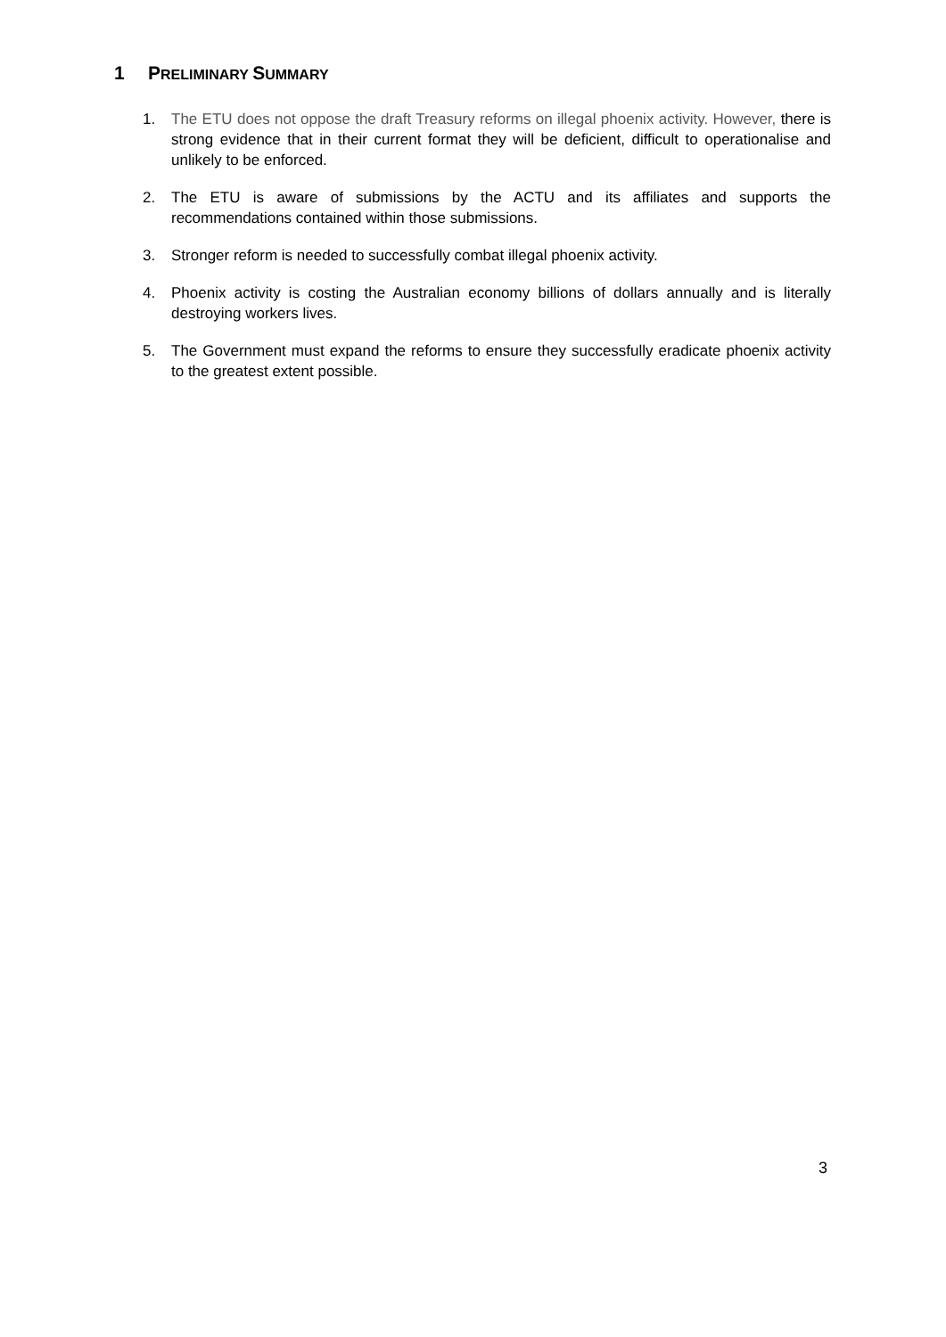1 PRELIMINARY SUMMARY
1. The ETU does not oppose the draft Treasury reforms on illegal phoenix activity. However, there is strong evidence that in their current format they will be deficient, difficult to operationalise and unlikely to be enforced.
2. The ETU is aware of submissions by the ACTU and its affiliates and supports the recommendations contained within those submissions.
3. Stronger reform is needed to successfully combat illegal phoenix activity.
4. Phoenix activity is costing the Australian economy billions of dollars annually and is literally destroying workers lives.
5. The Government must expand the reforms to ensure they successfully eradicate phoenix activity to the greatest extent possible.
3